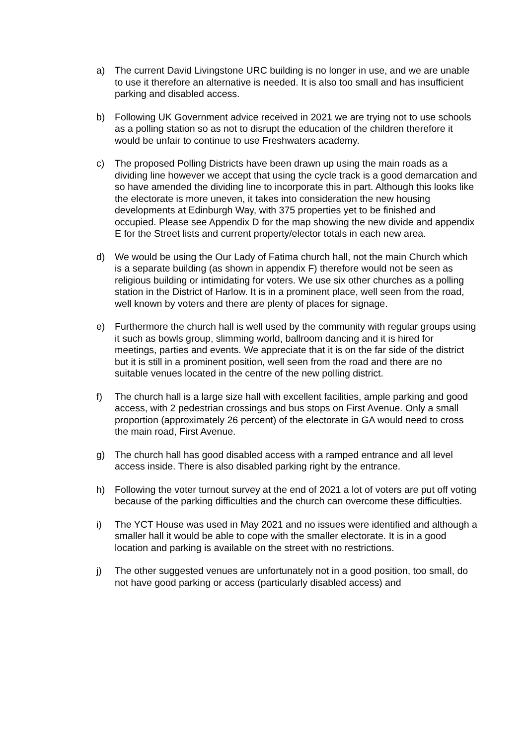a) The current David Livingstone URC building is no longer in use, and we are unable to use it therefore an alternative is needed. It is also too small and has insufficient parking and disabled access.
b) Following UK Government advice received in 2021 we are trying not to use schools as a polling station so as not to disrupt the education of the children therefore it would be unfair to continue to use Freshwaters academy.
c) The proposed Polling Districts have been drawn up using the main roads as a dividing line however we accept that using the cycle track is a good demarcation and so have amended the dividing line to incorporate this in part. Although this looks like the electorate is more uneven, it takes into consideration the new housing developments at Edinburgh Way, with 375 properties yet to be finished and occupied. Please see Appendix D for the map showing the new divide and appendix E for the Street lists and current property/elector totals in each new area.
d) We would be using the Our Lady of Fatima church hall, not the main Church which is a separate building (as shown in appendix F) therefore would not be seen as religious building or intimidating for voters. We use six other churches as a polling station in the District of Harlow. It is in a prominent place, well seen from the road, well known by voters and there are plenty of places for signage.
e) Furthermore the church hall is well used by the community with regular groups using it such as bowls group, slimming world, ballroom dancing and it is hired for meetings, parties and events. We appreciate that it is on the far side of the district but it is still in a prominent position, well seen from the road and there are no suitable venues located in the centre of the new polling district.
f) The church hall is a large size hall with excellent facilities, ample parking and good access, with 2 pedestrian crossings and bus stops on First Avenue. Only a small proportion (approximately 26 percent) of the electorate in GA would need to cross the main road, First Avenue.
g) The church hall has good disabled access with a ramped entrance and all level access inside. There is also disabled parking right by the entrance.
h) Following the voter turnout survey at the end of 2021 a lot of voters are put off voting because of the parking difficulties and the church can overcome these difficulties.
i) The YCT House was used in May 2021 and no issues were identified and although a smaller hall it would be able to cope with the smaller electorate. It is in a good location and parking is available on the street with no restrictions.
j) The other suggested venues are unfortunately not in a good position, too small, do not have good parking or access (particularly disabled access) and